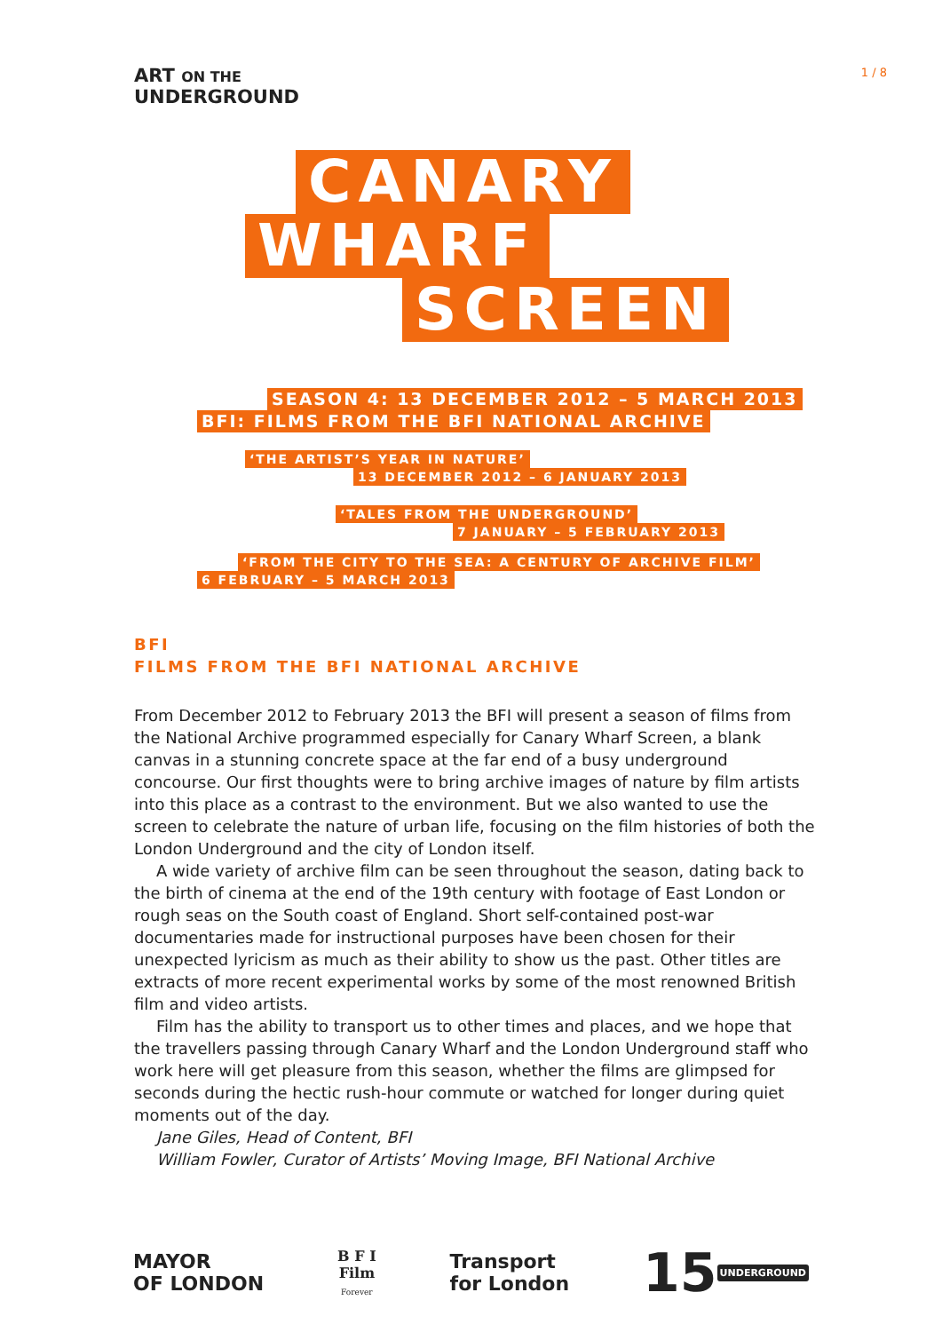ART ON THE
UNDERGROUND
1 / 8
CANARY
WHARF
SCREEN
SEASON 4: 13 DECEMBER 2012 – 5 MARCH 2013
BFI: FILMS FROM THE BFI NATIONAL ARCHIVE
‘THE ARTIST’S YEAR IN NATURE’
13 DECEMBER 2012 – 6 JANUARY 2013
‘TALES FROM THE UNDERGROUND’
7 JANUARY – 5 FEBRUARY 2013
‘FROM THE CITY TO THE SEA: A CENTURY OF ARCHIVE FILM’
6 FEBRUARY – 5 MARCH 2013
BFI
FILMS FROM THE BFI NATIONAL ARCHIVE
From December 2012 to February 2013 the BFI will present a season of films from the National Archive programmed especially for Canary Wharf Screen, a blank canvas in a stunning concrete space at the far end of a busy underground concourse. Our first thoughts were to bring archive images of nature by film artists into this place as a contrast to the environment. But we also wanted to use the screen to celebrate the nature of urban life, focusing on the film histories of both the London Underground and the city of London itself.
A wide variety of archive film can be seen throughout the season, dating back to the birth of cinema at the end of the 19th century with footage of East London or rough seas on the South coast of England. Short self-contained post-war documentaries made for instructional purposes have been chosen for their unexpected lyricism as much as their ability to show us the past. Other titles are extracts of more recent experimental works by some of the most renowned British film and video artists.
Film has the ability to transport us to other times and places, and we hope that the travellers passing through Canary Wharf and the London Underground staff who work here will get pleasure from this season, whether the films are glimpsed for seconds during the hectic rush-hour commute or watched for longer during quiet moments out of the day.
Jane Giles, Head of Content, BFI
William Fowler, Curator of Artists’ Moving Image, BFI National Archive
MAYOR
OF LONDON
B F I
Film
Forever
Transport
for London
15 UNDERGROUND